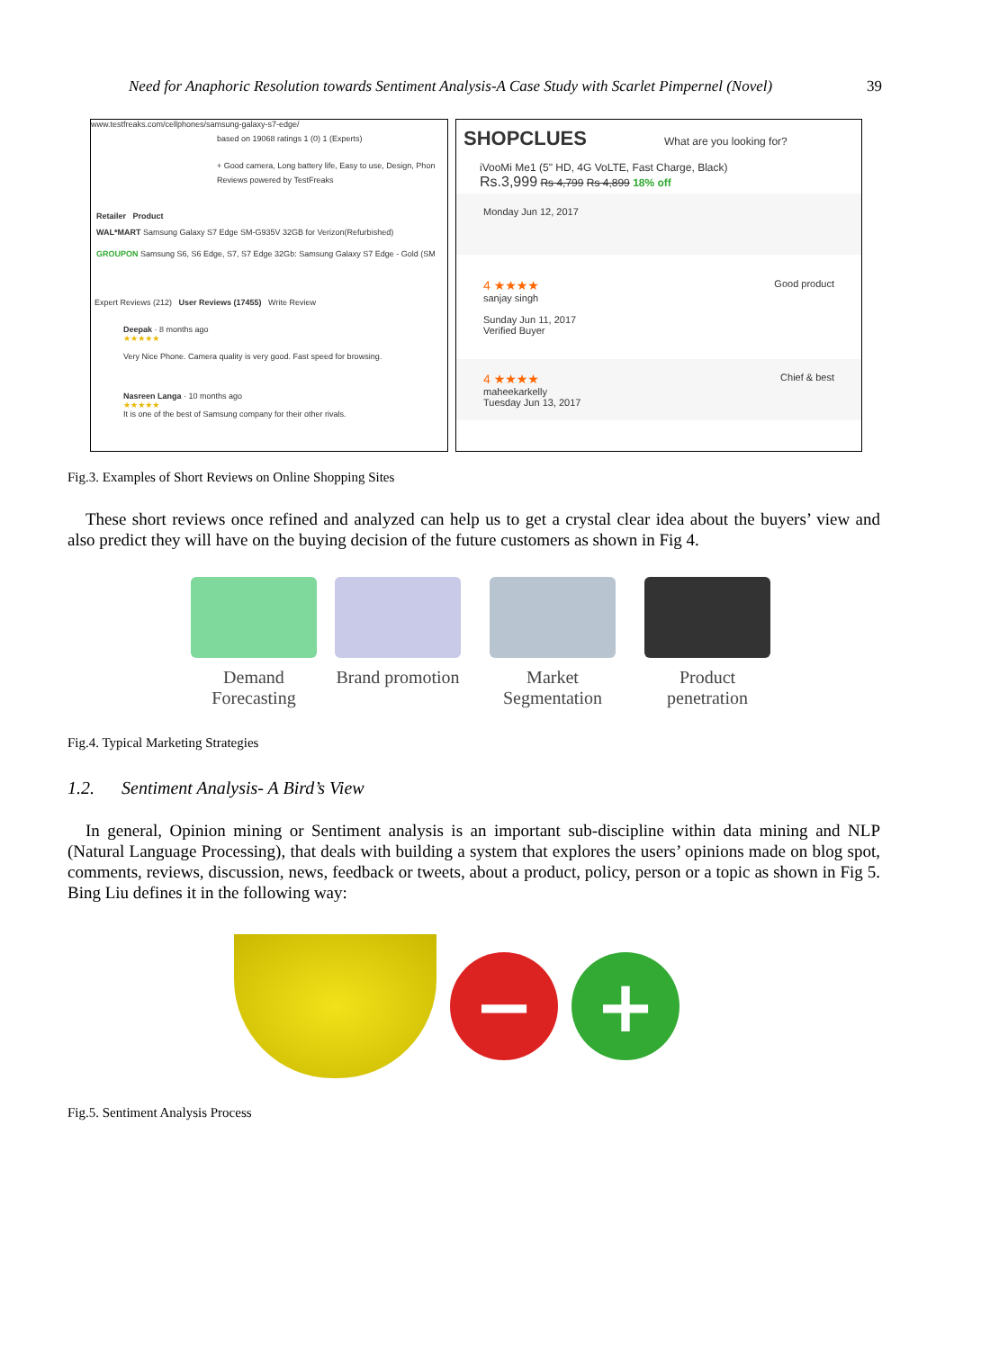Need for Anaphoric Resolution towards Sentiment Analysis-A Case Study with Scarlet Pimpernel (Novel) 39
www.testfreaks.com/cellphones/samsung-galaxy-s7-edge/
based on 19068 ratings 1 (0) 1 (Experts)
+ Good camera, Long battery life, Easy to use, Design, Phon
Reviews powered by TestFreaks
Retailer Product
WAL*MART Samsung Galaxy S7 Edge SM-G935V 32GB for Verizon(Refurbished)
GROUPON Samsung S6, S6 Edge, S7, S7 Edge 32Gb: Samsung Galaxy S7 Edge - Gold (SM
Expert Reviews (212) User Reviews (17455) Write Review
Deepak · 8 months ago
★★★★★
Very Nice Phone. Camera quality is very good. Fast speed for browsing.
Nasreen Langa · 10 months ago
★★★★★
It is one of the best of Samsung company for their other rivals.
SHOPCLUES What are you looking for?
iVooMi Me1 (5" HD, 4G VoLTE, Fast Charge, Black)
Rs.3,999 Rs 4,799 Rs 4,899 18% off
Monday Jun 12, 2017
4 ★★★★
sanjay singh
Sunday Jun 11, 2017
Verified Buyer
Good product
4 ★★★★
maheekarkelly
Tuesday Jun 13, 2017
Chief & best
Fig.3. Examples of Short Reviews on Online Shopping Sites
These short reviews once refined and analyzed can help us to get a crystal clear idea about the buyers’ view and also predict they will have on the buying decision of the future customers as shown in Fig 4.
Demand Forecasting
Brand promotion
Market Segmentation
Product penetration
Fig.4. Typical Marketing Strategies
1.2. Sentiment Analysis- A Bird’s View
In general, Opinion mining or Sentiment analysis is an important sub-discipline within data mining and NLP (Natural Language Processing), that deals with building a system that explores the users’ opinions made on blog spot, comments, reviews, discussion, news, feedback or tweets, about a product, policy, person or a topic as shown in Fig 5. Bing Liu defines it in the following way:
− +
Fig.5. Sentiment Analysis Process